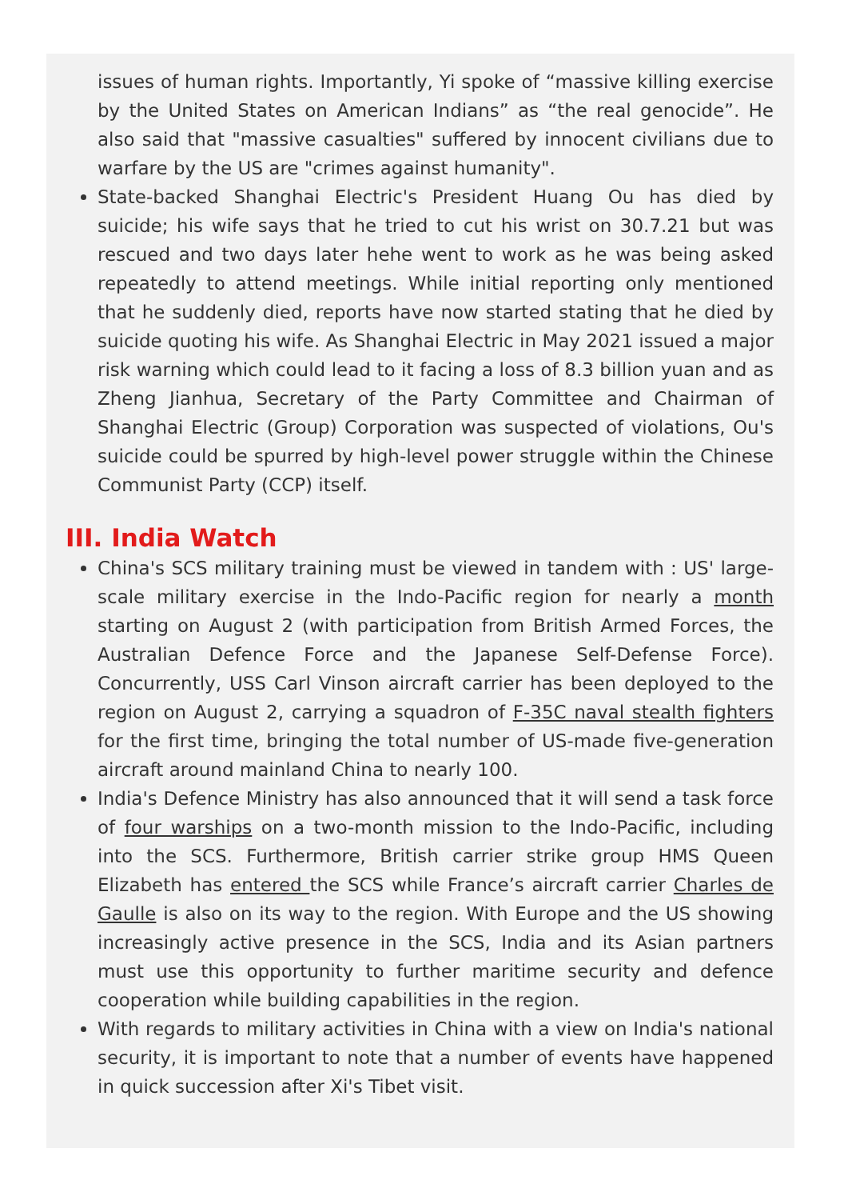issues of human rights. Importantly, Yi spoke of “massive killing exercise by the United States on American Indians” as “the real genocide”. He also said that "massive casualties" suffered by innocent civilians due to warfare by the US are "crimes against humanity".
State-backed Shanghai Electric's President Huang Ou has died by suicide; his wife says that he tried to cut his wrist on 30.7.21 but was rescued and two days later hehe went to work as he was being asked repeatedly to attend meetings. While initial reporting only mentioned that he suddenly died, reports have now started stating that he died by suicide quoting his wife. As Shanghai Electric in May 2021 issued a major risk warning which could lead to it facing a loss of 8.3 billion yuan and as Zheng Jianhua, Secretary of the Party Committee and Chairman of Shanghai Electric (Group) Corporation was suspected of violations, Ou's suicide could be spurred by high-level power struggle within the Chinese Communist Party (CCP) itself.
III. India Watch
China's SCS military training must be viewed in tandem with : US' large-scale military exercise in the Indo-Pacific region for nearly a month starting on August 2 (with participation from British Armed Forces, the Australian Defence Force and the Japanese Self-Defense Force). Concurrently, USS Carl Vinson aircraft carrier has been deployed to the region on August 2, carrying a squadron of F-35C naval stealth fighters for the first time, bringing the total number of US-made five-generation aircraft around mainland China to nearly 100.
India's Defence Ministry has also announced that it will send a task force of four warships on a two-month mission to the Indo-Pacific, including into the SCS. Furthermore, British carrier strike group HMS Queen Elizabeth has entered the SCS while France’s aircraft carrier Charles de Gaulle is also on its way to the region. With Europe and the US showing increasingly active presence in the SCS, India and its Asian partners must use this opportunity to further maritime security and defence cooperation while building capabilities in the region.
With regards to military activities in China with a view on India's national security, it is important to note that a number of events have happened in quick succession after Xi's Tibet visit.